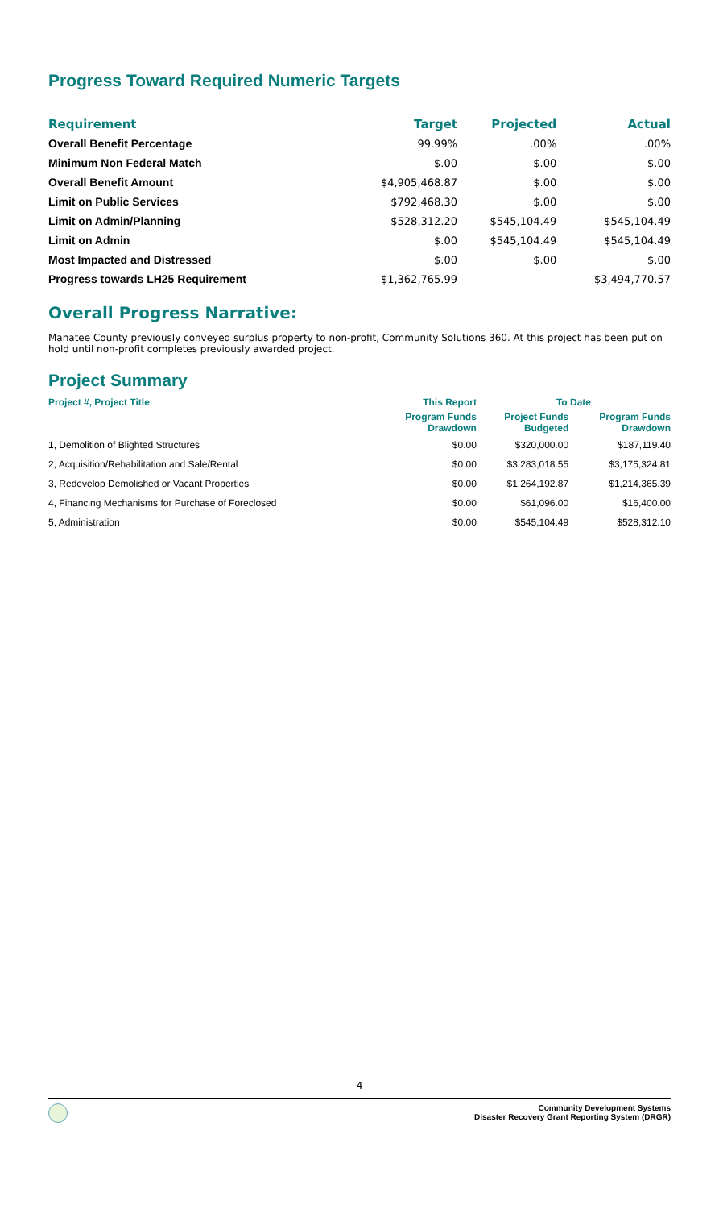Progress Toward Required Numeric Targets
| Requirement | Target | Projected | Actual |
| --- | --- | --- | --- |
| Overall Benefit Percentage | 99.99% | .00% | .00% |
| Minimum Non Federal Match | $.00 | $.00 | $.00 |
| Overall Benefit Amount | $4,905,468.87 | $.00 | $.00 |
| Limit on Public Services | $792,468.30 | $.00 | $.00 |
| Limit on Admin/Planning | $528,312.20 | $545,104.49 | $545,104.49 |
| Limit on Admin | $.00 | $545,104.49 | $545,104.49 |
| Most Impacted and Distressed | $.00 | $.00 | $.00 |
| Progress towards LH25 Requirement | $1,362,765.99 | | $3,494,770.57 |
Overall Progress Narrative:
Manatee County previously conveyed surplus property to non-profit, Community Solutions 360. At this project has been put on hold until non-profit completes previously awarded project.
Project Summary
| Project #, Project Title | This Report | To Date | |
| --- | --- | --- | --- |
| | Program Funds Drawdown | Project Funds Budgeted | Program Funds Drawdown |
| 1, Demolition of Blighted Structures | $0.00 | $320,000.00 | $187,119.40 |
| 2, Acquisition/Rehabilitation and Sale/Rental | $0.00 | $3,283,018.55 | $3,175,324.81 |
| 3, Redevelop Demolished or Vacant Properties | $0.00 | $1,264,192.87 | $1,214,365.39 |
| 4, Financing Mechanisms for Purchase of Foreclosed | $0.00 | $61,096.00 | $16,400.00 |
| 5, Administration | $0.00 | $545,104.49 | $528,312.10 |
4
Community Development Systems
Disaster Recovery Grant Reporting System (DRGR)